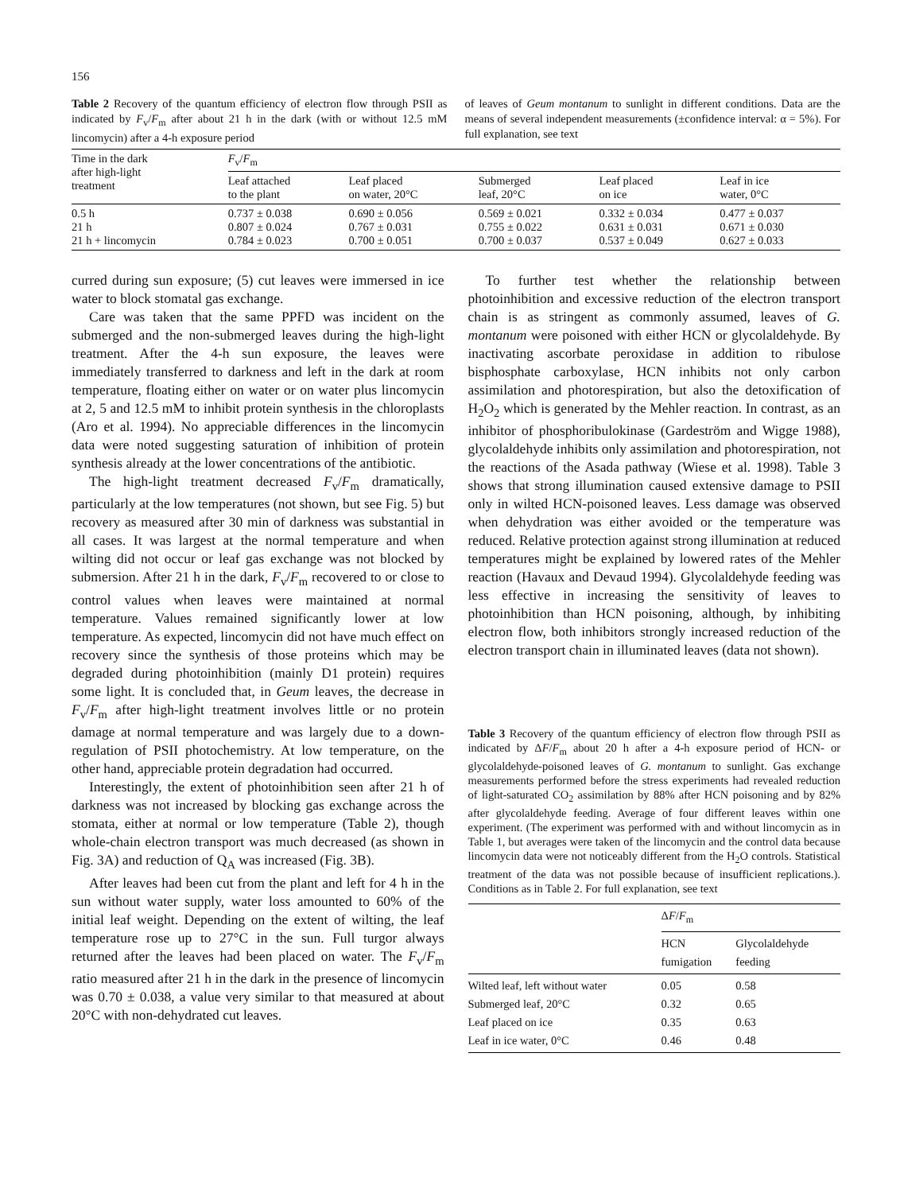156
Table 2 Recovery of the quantum efficiency of electron flow through PSII as indicated by F<sub>v</sub>/F<sub>m</sub> after about 21 h in the dark (with or without 12.5 mM lincomycin) after a 4-h exposure period
of leaves of Geum montanum to sunlight in different conditions. Data are the means of several independent measurements (±confidence interval: α = 5%). For full explanation, see text
| Time in the dark after high-light treatment | F<sub>v</sub>/ F<sub>m</sub> | | | | |
| --- | --- | --- | --- | --- | --- |
| | Leaf attached to the plant | Leaf placed on water, 20°C | Submerged leaf, 20°C | Leaf placed on ice | Leaf in ice water, 0°C |
| 0.5 h 21 h 21 h + lincomycin | 0.737 ± 0.038 0.807 ± 0.024 0.784 ± 0.023 | 0.690 ± 0.056 0.767 ± 0.031 0.700 ± 0.051 | 0.569 ± 0.021 0.755 ± 0.022 0.700 ± 0.037 | 0.332 ± 0.034 0.631 ± 0.031 0.537 ± 0.049 | 0.477 ± 0.037 0.671 ± 0.030 0.627 ± 0.033 |
curred during sun exposure; (5) cut leaves were immersed in ice water to block stomatal gas exchange.
Care was taken that the same PPFD was incident on the submerged and the non-submerged leaves during the high-light treatment. After the 4-h sun exposure, the leaves were immediately transferred to darkness and left in the dark at room temperature, floating either on water or on water plus lincomycin at 2, 5 and 12.5 mM to inhibit protein synthesis in the chloroplasts (Aro et al. 1994). No appreciable differences in the lincomycin data were noted suggesting saturation of inhibition of protein synthesis already at the lower concentrations of the antibiotic.
The high-light treatment decreased F<sub>v</sub>/F<sub>m</sub> dramatically, particularly at the low temperatures (not shown, but see Fig. 5) but recovery as measured after 30 min of darkness was substantial in all cases. It was largest at the normal temperature and when wilting did not occur or leaf gas exchange was not blocked by submersion. After 21 h in the dark, F<sub>v</sub>/F<sub>m</sub> recovered to or close to control values when leaves were maintained at normal temperature. Values remained significantly lower at low temperature. As expected, lincomycin did not have much effect on recovery since the synthesis of those proteins which may be degraded during photoinhibition (mainly D1 protein) requires some light. It is concluded that, in Geum leaves, the decrease in F<sub>v</sub>/F<sub>m</sub> after high-light treatment involves little or no protein damage at normal temperature and was largely due to a down-regulation of PSII photochemistry. At low temperature, on the other hand, appreciable protein degradation had occurred.
Interestingly, the extent of photoinhibition seen after 21 h of darkness was not increased by blocking gas exchange across the stomata, either at normal or low temperature (Table 2), though whole-chain electron transport was much decreased (as shown in Fig. 3A) and reduction of Q<sub>A</sub> was increased (Fig. 3B).
After leaves had been cut from the plant and left for 4 h in the sun without water supply, water loss amounted to 60% of the initial leaf weight. Depending on the extent of wilting, the leaf temperature rose up to 27°C in the sun. Full turgor always returned after the leaves had been placed on water. The F<sub>v</sub>/F<sub>m</sub> ratio measured after 21 h in the dark in the presence of lincomycin was 0.70 ± 0.038, a value very similar to that measured at about 20°C with non-dehydrated cut leaves.
To further test whether the relationship between photoinhibition and excessive reduction of the electron transport chain is as stringent as commonly assumed, leaves of G. montanum were poisoned with either HCN or glycolaldehyde. By inactivating ascorbate peroxidase in addition to ribulose bisphosphate carboxylase, HCN inhibits not only carbon assimilation and photorespiration, but also the detoxification of H<sub>2</sub>O<sub>2</sub> which is generated by the Mehler reaction. In contrast, as an inhibitor of phosphoribulokinase (Gardeström and Wigge 1988), glycolaldehyde inhibits only assimilation and photorespiration, not the reactions of the Asada pathway (Wiese et al. 1998). Table 3 shows that strong illumination caused extensive damage to PSII only in wilted HCN-poisoned leaves. Less damage was observed when dehydration was either avoided or the temperature was reduced. Relative protection against strong illumination at reduced temperatures might be explained by lowered rates of the Mehler reaction (Havaux and Devaud 1994). Glycolaldehyde feeding was less effective in increasing the sensitivity of leaves to photoinhibition than HCN poisoning, although, by inhibiting electron flow, both inhibitors strongly increased reduction of the electron transport chain in illuminated leaves (data not shown).
Table 3 Recovery of the quantum efficiency of electron flow through PSII as indicated by ΔF/F<sub>m</sub> about 20 h after a 4-h exposure period of HCN- or glycolaldehyde-poisoned leaves of G. montanum to sunlight. Gas exchange measurements performed before the stress experiments had revealed reduction of light-saturated CO<sub>2</sub> assimilation by 88% after HCN poisoning and by 82% after glycolaldehyde feeding. Average of four different leaves within one experiment. (The experiment was performed with and without lincomycin as in Table 1, but averages were taken of the lincomycin and the control data because lincomycin data were not noticeably different from the H<sub>2</sub>O controls. Statistical treatment of the data was not possible because of insufficient replications.). Conditions as in Table 2. For full explanation, see text
| | Δ F / F<sub>m</sub> | |
| --- | --- | --- |
| | HCN fumigation | Glycolaldehyde feeding |
| Wilted leaf, left without water Submerged leaf, 20°C Leaf placed on ice Leaf in ice water, 0°C | 0.05 0.32 0.35 0.46 | 0.58 0.65 0.63 0.48 |